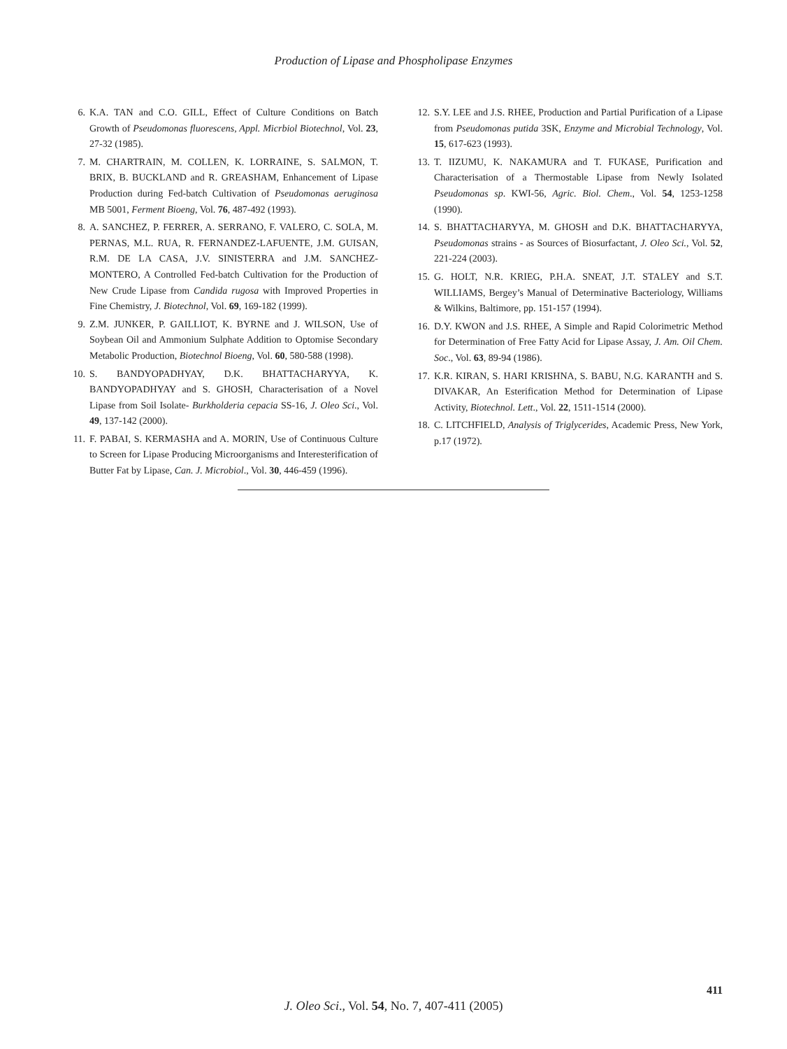Production of Lipase and Phospholipase Enzymes
6. K.A. TAN and C.O. GILL, Effect of Culture Conditions on Batch Growth of Pseudomonas fluorescens, Appl. Micrbiol Biotechnol, Vol. 23, 27-32 (1985).
7. M. CHARTRAIN, M. COLLEN, K. LORRAINE, S. SALMON, T. BRIX, B. BUCKLAND and R. GREASHAM, Enhancement of Lipase Production during Fed-batch Cultivation of Pseudomonas aeruginosa MB 5001, Ferment Bioeng, Vol. 76, 487-492 (1993).
8. A. SANCHEZ, P. FERRER, A. SERRANO, F. VALERO, C. SOLA, M. PERNAS, M.L. RUA, R. FERNANDEZ-LAFUENTE, J.M. GUISAN, R.M. DE LA CASA, J.V. SINISTERRA and J.M. SANCHEZ-MONTERO, A Controlled Fed-batch Cultivation for the Production of New Crude Lipase from Candida rugosa with Improved Properties in Fine Chemistry, J. Biotechnol, Vol. 69, 169-182 (1999).
9. Z.M. JUNKER, P. GAILLIOT, K. BYRNE and J. WILSON, Use of Soybean Oil and Ammonium Sulphate Addition to Optomise Secondary Metabolic Production, Biotechnol Bioeng, Vol. 60, 580-588 (1998).
10. S. BANDYOPADHYAY, D.K. BHATTACHARYYA, K. BANDYOPADHYAY and S. GHOSH, Characterisation of a Novel Lipase from Soil Isolate- Burkholderia cepacia SS-16, J. Oleo Sci., Vol. 49, 137-142 (2000).
11. F. PABAI, S. KERMASHA and A. MORIN, Use of Continuous Culture to Screen for Lipase Producing Microorganisms and Interesterification of Butter Fat by Lipase, Can. J. Microbiol., Vol. 30, 446-459 (1996).
12. S.Y. LEE and J.S. RHEE, Production and Partial Purification of a Lipase from Pseudomonas putida 3SK, Enzyme and Microbial Technology, Vol. 15, 617-623 (1993).
13. T. IIZUMU, K. NAKAMURA and T. FUKASE, Purification and Characterisation of a Thermostable Lipase from Newly Isolated Pseudomonas sp. KWI-56, Agric. Biol. Chem., Vol. 54, 1253-1258 (1990).
14. S. BHATTACHARYYA, M. GHOSH and D.K. BHATTACHARYYA, Pseudomonas strains - as Sources of Biosurfactant, J. Oleo Sci., Vol. 52, 221-224 (2003).
15. G. HOLT, N.R. KRIEG, P.H.A. SNEAT, J.T. STALEY and S.T. WILLIAMS, Bergey’s Manual of Determinative Bacteriology, Williams & Wilkins, Baltimore, pp. 151-157 (1994).
16. D.Y. KWON and J.S. RHEE, A Simple and Rapid Colorimetric Method for Determination of Free Fatty Acid for Lipase Assay, J. Am. Oil Chem. Soc., Vol. 63, 89-94 (1986).
17. K.R. KIRAN, S. HARI KRISHNA, S. BABU, N.G. KARANTH and S. DIVAKAR, An Esterification Method for Determination of Lipase Activity, Biotechnol. Lett., Vol. 22, 1511-1514 (2000).
18. C. LITCHFIELD, Analysis of Triglycerides, Academic Press, New York, p.17 (1972).
411
J. Oleo Sci., Vol. 54, No. 7, 407-411 (2005)